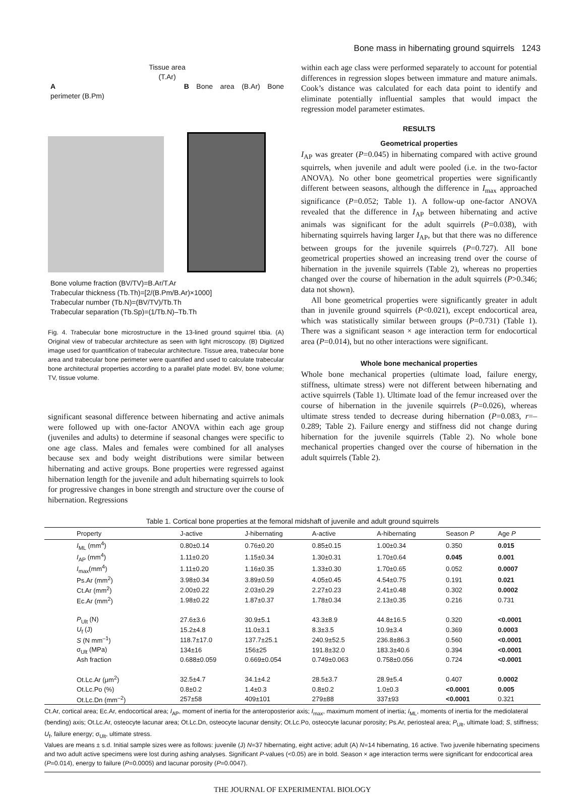Bone mass in hibernating ground squirrels 1243
Tissue area
(T.Ar)
A B Bone area (B.Ar) Bone perimeter (B.Pm)
Bone volume fraction (BV/TV)=B.Ar/T.Ar
Trabecular thickness (Tb.Th)=[2/(B.Pm/B.Ar)×1000]
Trabecular number (Tb.N)=(BV/TV)/Tb.Th
Trabecular separation (Tb.Sp)=(1/Tb.N)–Tb.Th
Fig. 4. Trabecular bone microstructure in the 13-lined ground squirrel tibia. (A) Original view of trabecular architecture as seen with light microscopy. (B) Digitized image used for quantification of trabecular architecture. Tissue area, trabecular bone area and trabecular bone perimeter were quantified and used to calculate trabecular bone architectural properties according to a parallel plate model. BV, bone volume; TV, tissue volume.
significant seasonal difference between hibernating and active animals were followed up with one-factor ANOVA within each age group (juveniles and adults) to determine if seasonal changes were specific to one age class. Males and females were combined for all analyses because sex and body weight distributions were similar between hibernating and active groups. Bone properties were regressed against hibernation length for the juvenile and adult hibernating squirrels to look for progressive changes in bone strength and structure over the course of hibernation. Regressions
within each age class were performed separately to account for potential differences in regression slopes between immature and mature animals. Cook’s distance was calculated for each data point to identify and eliminate potentially influential samples that would impact the regression model parameter estimates.
RESULTS
Geometrical properties
I<sub>AP</sub> was greater (P=0.045) in hibernating compared with active ground squirrels, when juvenile and adult were pooled (i.e. in the two-factor ANOVA). No other bone geometrical properties were significantly different between seasons, although the difference in I<sub>max</sub> approached significance (P=0.052; Table 1). A follow-up one-factor ANOVA revealed that the difference in I<sub>AP</sub> between hibernating and active animals was significant for the adult squirrels (P=0.038), with hibernating squirrels having larger I<sub>AP</sub>, but that there was no difference between groups for the juvenile squirrels (P=0.727). All bone geometrical properties showed an increasing trend over the course of hibernation in the juvenile squirrels (Table 2), whereas no properties changed over the course of hibernation in the adult squirrels (P>0.346; data not shown).
All bone geometrical properties were significantly greater in adult than in juvenile ground squirrels (P<0.021), except endocortical area, which was statistically similar between groups (P=0.731) (Table 1). There was a significant season × age interaction term for endocortical area (P=0.014), but no other interactions were significant.
Whole bone mechanical properties
Whole bone mechanical properties (ultimate load, failure energy, stiffness, ultimate stress) were not different between hibernating and active squirrels (Table 1). Ultimate load of the femur increased over the course of hibernation in the juvenile squirrels (P=0.026), whereas ultimate stress tended to decrease during hibernation (P=0.083, r=–0.289; Table 2). Failure energy and stiffness did not change during hibernation for the juvenile squirrels (Table 2). No whole bone mechanical properties changed over the course of hibernation in the adult squirrels (Table 2).
Table 1. Cortical bone properties at the femoral midshaft of juvenile and adult ground squirrels
| Property | J-active | J-hibernating | A-active | A-hibernating | Season P | Age P |
| --- | --- | --- | --- | --- | --- | --- |
| I<sub>ML</sub> (mm<sup>4</sup>) | 0.80±0.14 | 0.76±0.20 | 0.85±0.15 | 1.00±0.34 | 0.350 | 0.015 |
| I<sub>AP</sub> (mm<sup>4</sup>) | 1.11±0.20 | 1.15±0.34 | 1.30±0.31 | 1.70±0.64 | 0.045 | 0.001 |
| I<sub>max</sub>(mm<sup>4</sup>) | 1.11±0.20 | 1.16±0.35 | 1.33±0.30 | 1.70±0.65 | 0.052 | 0.0007 |
| Ps.Ar (mm<sup>2</sup>) | 3.98±0.34 | 3.89±0.59 | 4.05±0.45 | 4.54±0.75 | 0.191 | 0.021 |
| Ct.Ar (mm<sup>2</sup>) | 2.00±0.22 | 2.03±0.29 | 2.27±0.23 | 2.41±0.48 | 0.302 | 0.0002 |
| Ec.Ar (mm<sup>2</sup>) | 1.98±0.22 | 1.87±0.37 | 1.78±0.34 | 2.13±0.35 | 0.216 | 0.731 |
| P<sub>Ult</sub> (N) | 27.6±3.6 | 30.9±5.1 | 43.3±8.9 | 44.8±16.5 | 0.320 | <0.0001 |
| U<sub>f</sub> (J) | 15.2±4.8 | 11.0±3.1 | 8.3±3.5 | 10.9±3.4 | 0.369 | 0.0003 |
| S (N mm<sup>–1</sup>) | 118.7±17.0 | 137.7±25.1 | 240.9±52.5 | 236.8±86.3 | 0.560 | <0.0001 |
| σ<sub>Ult</sub> (MPa) | 134±16 | 156±25 | 191.8±32.0 | 183.3±40.6 | 0.394 | <0.0001 |
| Ash fraction | 0.688±0.059 | 0.669±0.054 | 0.749±0.063 | 0.758±0.056 | 0.724 | <0.0001 |
| Ot.Lc.Ar (μm<sup>2</sup>) | 32.5±4.7 | 34.1±4.2 | 28.5±3.7 | 28.9±5.4 | 0.407 | 0.0002 |
| Ot.Lc.Po (%) | 0.8±0.2 | 1.4±0.3 | 0.8±0.2 | 1.0±0.3 | <0.0001 | 0.005 |
| Ot.Lc.Dn (mm<sup>–2</sup>) | 257±58 | 409±101 | 279±88 | 337±93 | <0.0001 | 0.321 |
Ct.Ar, cortical area; Ec.Ar, endocortical area; I<sub>AP</sub>, moment of inertia for the anteroposterior axis; I<sub>max</sub>, maximum moment of inertia; I<sub>ML</sub>, moments of inertia for the mediolateral (bending) axis; Ot.Lc.Ar, osteocyte lacunar area; Ot.Lc.Dn, osteocyte lacunar density; Ot.Lc.Po, osteocyte lacunar porosity; Ps.Ar, periosteal area; P<sub>Ult</sub>, ultimate load; S, stiffness; U<sub>f</sub>, failure energy; σ<sub>Ult</sub>, ultimate stress.
Values are means ± s.d. Initial sample sizes were as follows: juvenile (J) N=37 hibernating, eight active; adult (A) N=14 hibernating, 16 active. Two juvenile hibernating specimens and two adult active specimens were lost during ashing analyses. Significant P-values (<0.05) are in bold. Season × age interaction terms were significant for endocortical area (P=0.014), energy to failure (P=0.0005) and lacunar porosity (P=0.0047).
THE JOURNAL OF EXPERIMENTAL BIOLOGY